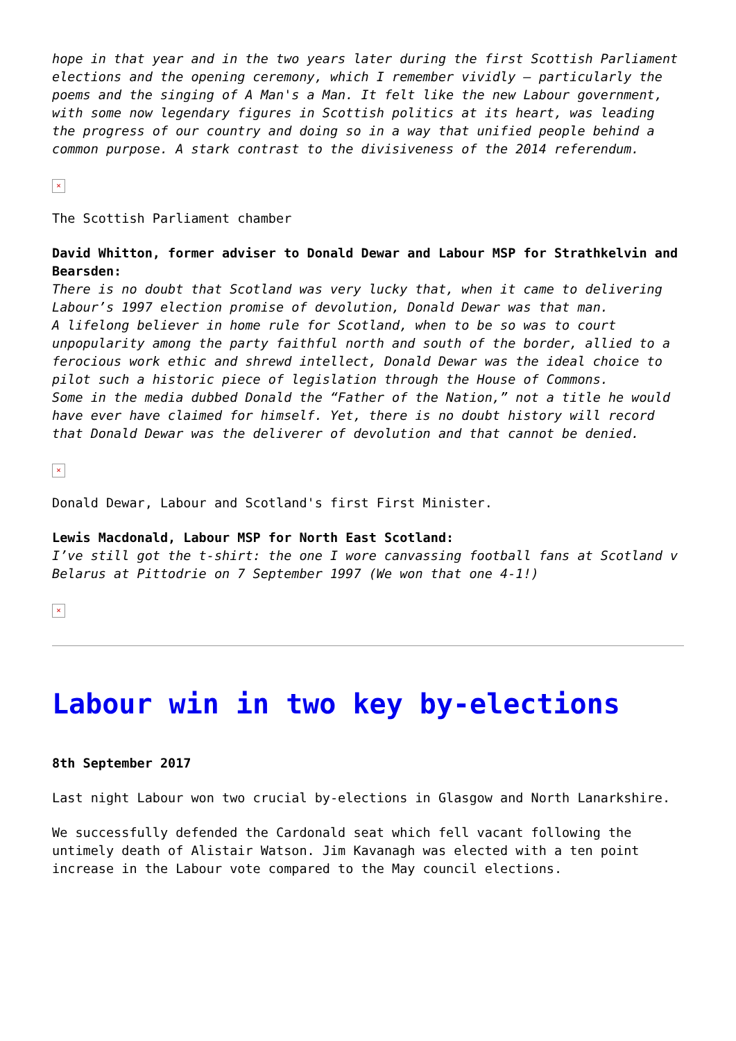hope in that year and in the two years later during the first Scottish Parliament elections and the opening ceremony, which I remember vividly – particularly the poems and the singing of A Man's a Man. It felt like the new Labour government, with some now legendary figures in Scottish politics at its heart, was leading the progress of our country and doing so in a way that unified people behind a common purpose. A stark contrast to the divisiveness of the 2014 referendum.
×
The Scottish Parliament chamber
David Whitton, former adviser to Donald Dewar and Labour MSP for Strathkelvin and Bearsden:
There is no doubt that Scotland was very lucky that, when it came to delivering Labour’s 1997 election promise of devolution, Donald Dewar was that man.
A lifelong believer in home rule for Scotland, when to be so was to court unpopularity among the party faithful north and south of the border, allied to a ferocious work ethic and shrewd intellect, Donald Dewar was the ideal choice to pilot such a historic piece of legislation through the House of Commons.
Some in the media dubbed Donald the “Father of the Nation,” not a title he would have ever have claimed for himself. Yet, there is no doubt history will record that Donald Dewar was the deliverer of devolution and that cannot be denied.
×
Donald Dewar, Labour and Scotland's first First Minister.
Lewis Macdonald, Labour MSP for North East Scotland:
I’ve still got the t-shirt: the one I wore canvassing football fans at Scotland v Belarus at Pittodrie on 7 September 1997 (We won that one 4-1!)
×
Labour win in two key by-elections
8th September 2017
Last night Labour won two crucial by-elections in Glasgow and North Lanarkshire.
We successfully defended the Cardonald seat which fell vacant following the untimely death of Alistair Watson. Jim Kavanagh was elected with a ten point increase in the Labour vote compared to the May council elections.